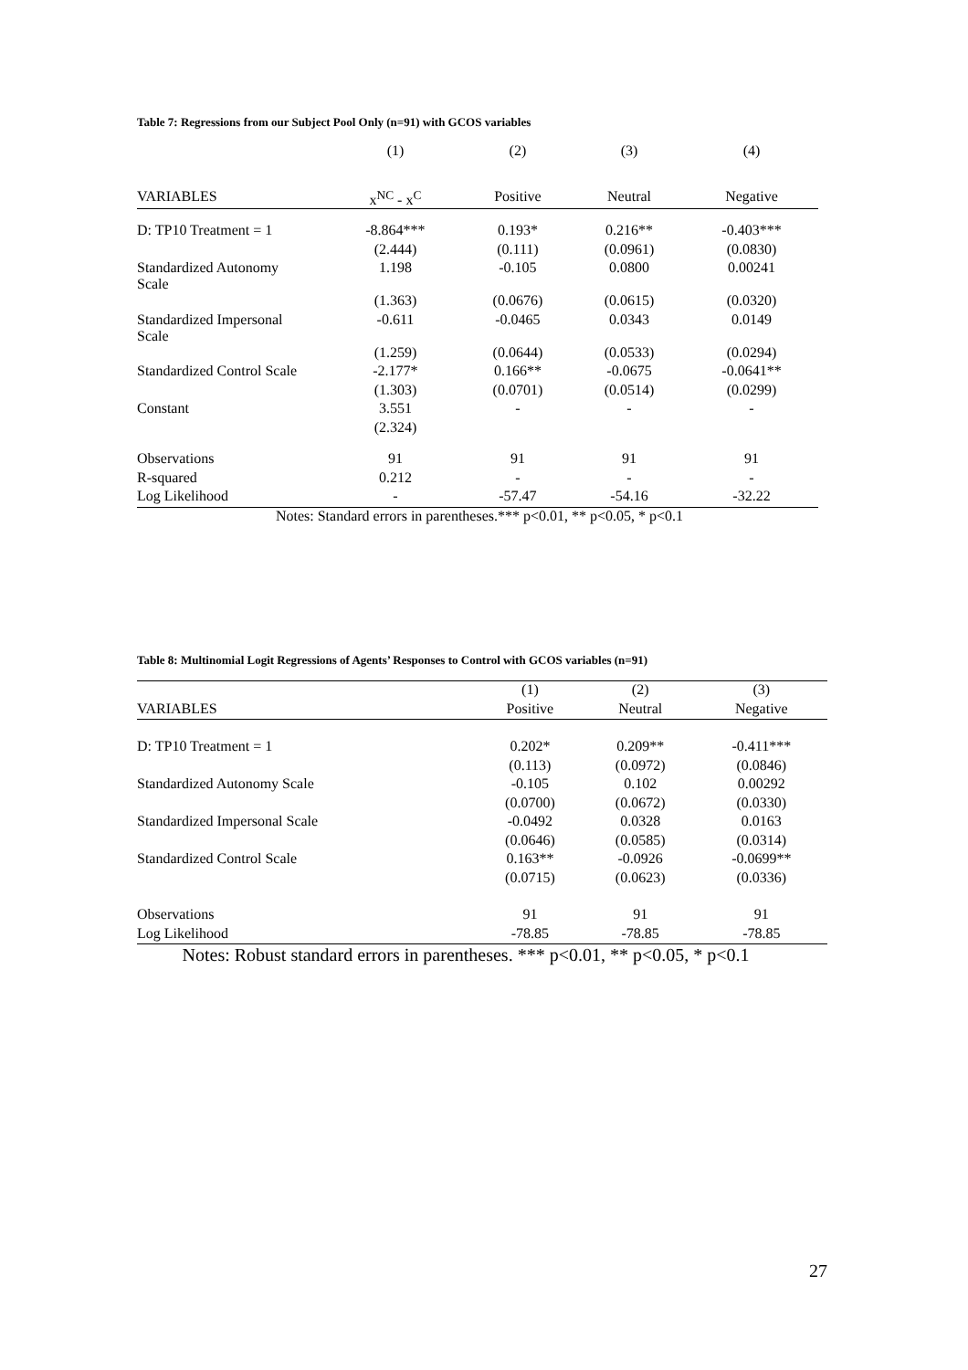Table 7: Regressions from our Subject Pool Only (n=91) with GCOS variables
| | (1) | (2) | (3) | (4) |
| --- | --- | --- | --- | --- |
| VARIABLES | x<sup>NC</sup> - x<sup>C</sup> | Positive | Neutral | Negative |
| D: TP10 Treatment = 1 | -8.864*** | 0.193* | 0.216** | -0.403*** |
| | (2.444) | (0.111) | (0.0961) | (0.0830) |
| Standardized Autonomy Scale | 1.198 | -0.105 | 0.0800 | 0.00241 |
| | (1.363) | (0.0676) | (0.0615) | (0.0320) |
| Standardized Impersonal Scale | -0.611 | -0.0465 | 0.0343 | 0.0149 |
| | (1.259) | (0.0644) | (0.0533) | (0.0294) |
| Standardized Control Scale | -2.177* | 0.166** | -0.0675 | -0.0641** |
| | (1.303) | (0.0701) | (0.0514) | (0.0299) |
| Constant | 3.551 | - | - | - |
| | (2.324) | | | |
| Observations | 91 | 91 | 91 | 91 |
| R-squared | 0.212 | - | - | - |
| Log Likelihood | - | -57.47 | -54.16 | -32.22 |
Notes: Standard errors in parentheses.*** p<0.01, ** p<0.05, * p<0.1
Table 8: Multinomial Logit Regressions of Agents’ Responses to Control with GCOS variables (n=91)
| | (1) | (2) | (3) |
| --- | --- | --- | --- |
| VARIABLES | Positive | Neutral | Negative |
| D: TP10 Treatment = 1 | 0.202* | 0.209** | -0.411*** |
| | (0.113) | (0.0972) | (0.0846) |
| Standardized Autonomy Scale | -0.105 | 0.102 | 0.00292 |
| | (0.0700) | (0.0672) | (0.0330) |
| Standardized Impersonal Scale | -0.0492 | 0.0328 | 0.0163 |
| | (0.0646) | (0.0585) | (0.0314) |
| Standardized Control Scale | 0.163** | -0.0926 | -0.0699** |
| | (0.0715) | (0.0623) | (0.0336) |
| Observations | 91 | 91 | 91 |
| Log Likelihood | -78.85 | -78.85 | -78.85 |
Notes: Robust standard errors in parentheses. *** p<0.01, ** p<0.05, * p<0.1
27